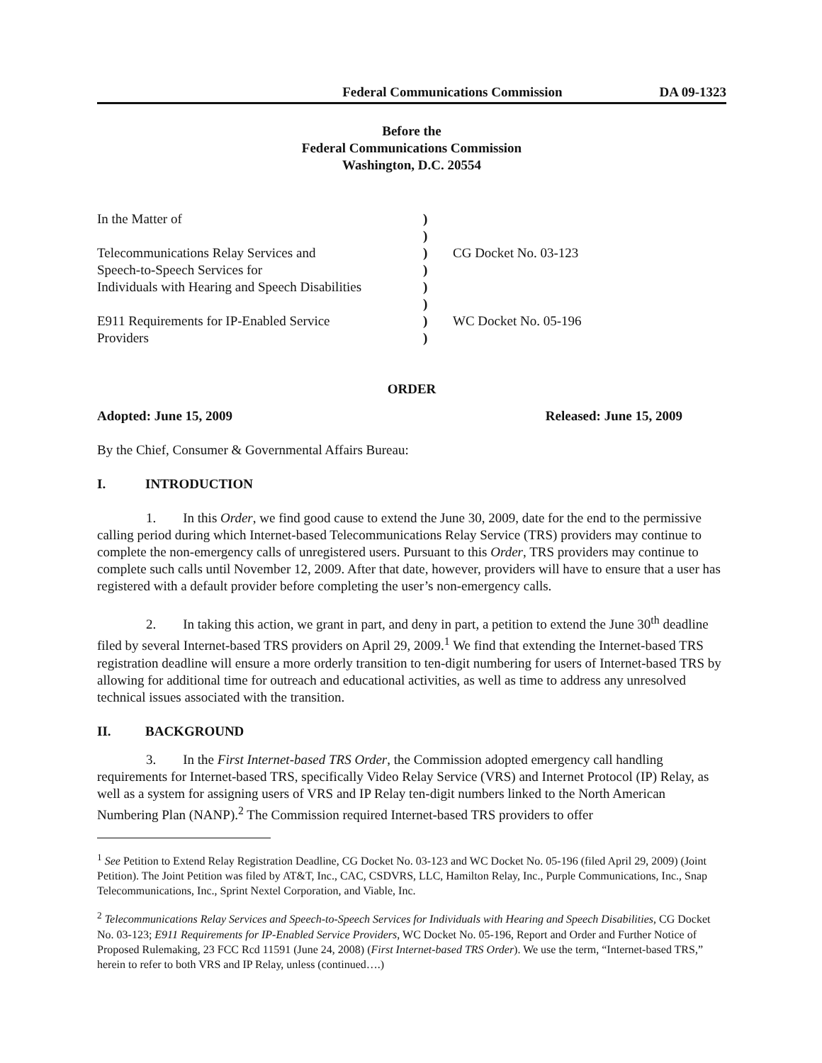Federal Communications Commission DA 09-1323
Before the
Federal Communications Commission
Washington, D.C. 20554
| In the Matter of | ) | |
| | ) | |
| Telecommunications Relay Services and | ) | CG Docket No. 03-123 |
| Speech-to-Speech Services for | ) | |
| Individuals with Hearing and Speech Disabilities | ) | |
| | ) | |
| E911 Requirements for IP-Enabled Service | ) | WC Docket No. 05-196 |
| Providers | ) | |
ORDER
Adopted: June 15, 2009 Released: June 15, 2009
By the Chief, Consumer & Governmental Affairs Bureau:
I. INTRODUCTION
1. In this Order, we find good cause to extend the June 30, 2009, date for the end to the permissive calling period during which Internet-based Telecommunications Relay Service (TRS) providers may continue to complete the non-emergency calls of unregistered users. Pursuant to this Order, TRS providers may continue to complete such calls until November 12, 2009. After that date, however, providers will have to ensure that a user has registered with a default provider before completing the user’s non-emergency calls.
2. In taking this action, we grant in part, and deny in part, a petition to extend the June 30<sup>th</sup> deadline filed by several Internet-based TRS providers on April 29, 2009.<sup>1</sup> We find that extending the Internet-based TRS registration deadline will ensure a more orderly transition to ten-digit numbering for users of Internet-based TRS by allowing for additional time for outreach and educational activities, as well as time to address any unresolved technical issues associated with the transition.
II. BACKGROUND
3. In the First Internet-based TRS Order, the Commission adopted emergency call handling requirements for Internet-based TRS, specifically Video Relay Service (VRS) and Internet Protocol (IP) Relay, as well as a system for assigning users of VRS and IP Relay ten-digit numbers linked to the North American Numbering Plan (NANP).<sup>2</sup> The Commission required Internet-based TRS providers to offer
<sup>1</sup> See Petition to Extend Relay Registration Deadline, CG Docket No. 03-123 and WC Docket No. 05-196 (filed April 29, 2009) (Joint Petition). The Joint Petition was filed by AT&T, Inc., CAC, CSDVRS, LLC, Hamilton Relay, Inc., Purple Communications, Inc., Snap Telecommunications, Inc., Sprint Nextel Corporation, and Viable, Inc.
<sup>2</sup> Telecommunications Relay Services and Speech-to-Speech Services for Individuals with Hearing and Speech Disabilities, CG Docket No. 03-123; E911 Requirements for IP-Enabled Service Providers, WC Docket No. 05-196, Report and Order and Further Notice of Proposed Rulemaking, 23 FCC Rcd 11591 (June 24, 2008) (First Internet-based TRS Order). We use the term, “Internet-based TRS,” herein to refer to both VRS and IP Relay, unless (continued….)